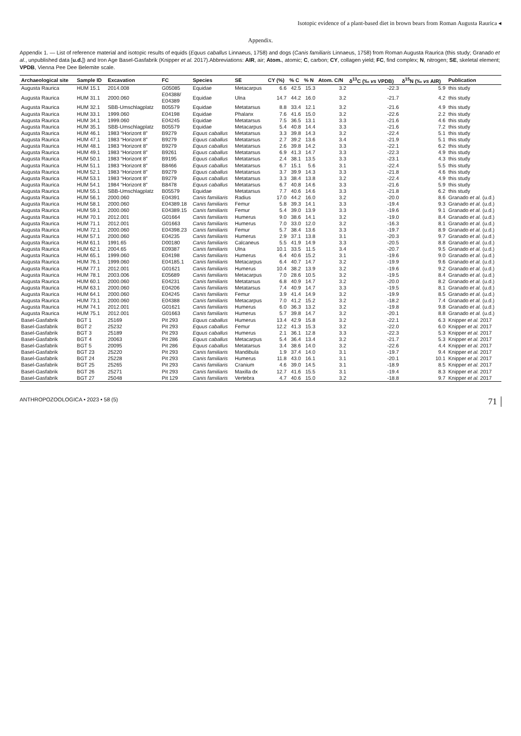Isotopic evidence of a plant-based diet in brown bears from Roman Augusta Raurica ◂
Appendix.
Appendix 1. — List of reference material and isotopic results of equids (Equus caballus Linnaeus, 1758) and dogs (Canis familiaris Linnaeus, 1758) from Roman Augusta Raurica (this study; Granado et al., unpublished data [u.d.]) and Iron Age Basel-Gasfabrik (Knipper et al. 2017).Abbreviations: AIR, air; Atom., atomic; C, carbon; CY, collagen yield; FC, find complex; N, nitrogen; SE, skeletal element; VPDB, Vienna Pee Dee Belemite scale.
| Archaeological site | Sample ID | Excavation | FC | Species | SE | CY (%) | % C | % N | Atom. C/N | δ<sup>13</sup>C (‰ vs VPDB) | δ<sup>15</sup>N (‰ vs AIR) | Publication |
| --- | --- | --- | --- | --- | --- | --- | --- | --- | --- | --- | --- | --- |
| Augusta Raurica | HUM 15.1 | 2014.008 | G05085 | Equidae | Metacarpus | 6.6 | 42.5 | 15.3 | 3.2 | -22.3 | 5.9 | this study |
| Augusta Raurica | HUM 31.1 | 2000.060 | E04388/ E04389 | Equidae | Ulna | 14.7 | 44.2 | 16.0 | 3.2 | -21.7 | 4.2 | this study |
| Augusta Raurica | HUM 32.1 | SBB-Umschlagplatz | B05579 | Equidae | Metatarsus | 8.8 | 33.4 | 12.1 | 3.2 | -21.6 | 4.9 | this study |
| Augusta Raurica | HUM 33.1 | 1999.060 | E04198 | Equidae | Phalanx | 7.6 | 41.6 | 15.0 | 3.2 | -22.6 | 2.2 | this study |
| Augusta Raurica | HUM 34.1 | 1999.060 | E04245 | Equidae | Metatarsus | 7.5 | 36.5 | 13.1 | 3.3 | -21.6 | 4.6 | this study |
| Augusta Raurica | HUM 35.1 | SBB-Umschlagplatz | B05579 | Equidae | Metacarpus | 5.4 | 40.8 | 14.4 | 3.3 | -21.6 | 7.2 | this study |
| Augusta Raurica | HUM 46.1 | 1983 “Horizont 8” | B9279 | Equus caballus | Metatarsus | 3.3 | 39.8 | 14.3 | 3.2 | -22.4 | 5.1 | this study |
| Augusta Raurica | HUM 47.1 | 1983 “Horizont 8” | B9279 | Equus caballus | Metatarsus | 2.7 | 39.2 | 13.6 | 3.4 | -21.9 | 5.1 | this study |
| Augusta Raurica | HUM 48.1 | 1983 “Horizont 8” | B9279 | Equus caballus | Metatarsus | 2.6 | 39.8 | 14.2 | 3.3 | -22.1 | 6.2 | this study |
| Augusta Raurica | HUM 49.1 | 1983 “Horizont 8” | B9261 | Equus caballus | Metatarsus | 6.9 | 41.3 | 14.7 | 3.3 | -22.3 | 4.9 | this study |
| Augusta Raurica | HUM 50.1 | 1983 “Horizont 8” | B9195 | Equus caballus | Metatarsus | 2.4 | 38.1 | 13.5 | 3.3 | -23.1 | 4.3 | this study |
| Augusta Raurica | HUM 51.1 | 1983 “Horizont 8” | B8466 | Equus caballus | Metatarsus | 6.7 | 15.1 | 5.6 | 3.1 | -22.4 | 5.5 | this study |
| Augusta Raurica | HUM 52.1 | 1983 “Horizont 8” | B9279 | Equus caballus | Metatarsus | 3.7 | 39.9 | 14.3 | 3.3 | -21.8 | 4.6 | this study |
| Augusta Raurica | HUM 53.1 | 1983 “Horizont 8” | B9279 | Equus caballus | Metatarsus | 3.3 | 38.4 | 13.8 | 3.2 | -22.4 | 4.9 | this study |
| Augusta Raurica | HUM 54.1 | 1984 “Horizont 8” | B8478 | Equus caballus | Metatarsus | 6.7 | 40.8 | 14.6 | 3.3 | -21.6 | 5.9 | this study |
| Augusta Raurica | HUM 55.1 | SBB-Umschlagplatz | B05579 | Equidae | Metatarsus | 7.7 | 40.6 | 14.6 | 3.3 | -21.8 | 6.2 | this study |
| Augusta Raurica | HUM 56.1 | 2000.060 | E04391 | Canis familiaris | Radius | 17.0 | 44.2 | 16.0 | 3.2 | -20.0 | 8.6 | Granado et al. (u.d.) |
| Augusta Raurica | HUM 58.1 | 2000.060 | E04389.18 | Canis familiaris | Femur | 5.8 | 39.3 | 14.1 | 3.3 | -19.4 | 9.3 | Granado et al. (u.d.) |
| Augusta Raurica | HUM 59.1 | 2000.060 | E04389.15 | Canis familiaris | Femur | 5.4 | 39.0 | 13.9 | 3.3 | -19.6 | 9.1 | Granado et al. (u.d.) |
| Augusta Raurica | HUM 70.1 | 2012.001 | G01664 | Canis familiaris | Humerus | 9.0 | 38.6 | 14.1 | 3.2 | -19.0 | 8.4 | Granado et al. (u.d.) |
| Augusta Raurica | HUM 71.1 | 2012.001 | G01663 | Canis familiaris | Humerus | 7.0 | 33.0 | 12.0 | 3.2 | -16.3 | 8.1 | Granado et al. (u.d.) |
| Augusta Raurica | HUM 72.1 | 2000.060 | E04398.23 | Canis familiaris | Femur | 5.7 | 38.4 | 13.6 | 3.3 | -19.7 | 8.9 | Granado et al. (u.d.) |
| Augusta Raurica | HUM 57.1 | 2000.060 | E04235 | Canis familiaris | Humerus | 2.9 | 37.1 | 13.8 | 3.1 | -20.3 | 9.7 | Granado et al. (u.d.) |
| Augusta Raurica | HUM 61.1 | 1991.65 | D00180 | Canis familiaris | Calcaneus | 5.5 | 41.9 | 14.9 | 3.3 | -20.5 | 8.8 | Granado et al. (u.d.) |
| Augusta Raurica | HUM 62.1 | 2004.65 | E09387 | Canis familiaris | Ulna | 10.1 | 33.5 | 11.5 | 3.4 | -20.7 | 9.5 | Granado et al. (u.d.) |
| Augusta Raurica | HUM 65.1 | 1999.060 | E04198 | Canis familiaris | Humerus | 6.4 | 40.6 | 15.2 | 3.1 | -19.6 | 9.0 | Granado et al. (u.d.) |
| Augusta Raurica | HUM 76.1 | 1999.060 | E04185.1 | Canis familiaris | Metacarpus | 6.4 | 40.7 | 14.7 | 3.2 | -19.9 | 9.6 | Granado et al. (u.d.) |
| Augusta Raurica | HUM 77.1 | 2012.001 | G01621 | Canis familiaris | Humerus | 10.4 | 38.2 | 13.9 | 3.2 | -19.6 | 9.2 | Granado et al. (u.d.) |
| Augusta Raurica | HUM 78.1 | 2003.006 | E05689 | Canis familiaris | Metacarpus | 7.0 | 28.6 | 10.5 | 3.2 | -19.5 | 8.4 | Granado et al. (u.d.) |
| Augusta Raurica | HUM 60.1 | 2000.060 | E04231 | Canis familiaris | Metatarsus | 6.8 | 40.9 | 14.7 | 3.2 | -20.0 | 8.2 | Granado et al. (u.d.) |
| Augusta Raurica | HUM 63.1 | 2000.060 | E04206 | Canis familiaris | Metatarsus | 7.4 | 40.9 | 14.7 | 3.3 | -19.5 | 8.1 | Granado et al. (u.d.) |
| Augusta Raurica | HUM 64.1 | 2000.060 | E04245 | Canis familiaris | Femur | 3.9 | 41.4 | 14.9 | 3.2 | -19.9 | 8.5 | Granado et al. (u.d.) |
| Augusta Raurica | HUM 73.1 | 2000.060 | E04388 | Canis familiaris | Metacarpus | 7.0 | 41.2 | 15.2 | 3.2 | -18.2 | 7.4 | Granado et al. (u.d.) |
| Augusta Raurica | HUM 74.1 | 2012.001 | G01621 | Canis familiaris | Humerus | 6.0 | 36.3 | 13.2 | 3.2 | -19.8 | 9.8 | Granado et al. (u.d.) |
| Augusta Raurica | HUM 75.1 | 2012.001 | G01663 | Canis familiaris | Humerus | 5.7 | 39.8 | 14.7 | 3.2 | -20.1 | 8.8 | Granado et al. (u.d.) |
| Basel-Gasfabrik | BGT 1 | 25169 | Pit 293 | Equus caballus | Humerus | 13.4 | 42.9 | 15.8 | 3.2 | -22.1 | 6.3 | Knipper et al. 2017 |
| Basel-Gasfabrik | BGT 2 | 25232 | Pit 293 | Equus caballus | Femur | 12.2 | 41.3 | 15.3 | 3.2 | -22.0 | 6.0 | Knipper et al. 2017 |
| Basel-Gasfabrik | BGT 3 | 25189 | Pit 293 | Equus caballus | Humerus | 2.1 | 36.1 | 12.8 | 3.3 | -22.3 | 5.3 | Knipper et al. 2017 |
| Basel-Gasfabrik | BGT 4 | 20063 | Pit 286 | Equus caballus | Metacarpus | 5.4 | 36.4 | 13.4 | 3.2 | -21.7 | 5.3 | Knipper et al. 2017 |
| Basel-Gasfabrik | BGT 5 | 20095 | Pit 286 | Equus caballus | Metatarsus | 3.4 | 38.6 | 14.0 | 3.2 | -22.6 | 4.4 | Knipper et al. 2017 |
| Basel-Gasfabrik | BGT 23 | 25220 | Pit 293 | Canis familiaris | Mandibula | 1.9 | 37.4 | 14.0 | 3.1 | -19.7 | 9.4 | Knipper et al. 2017 |
| Basel-Gasfabrik | BGT 24 | 25228 | Pit 293 | Canis familiaris | Humerus | 11.8 | 43.0 | 16.1 | 3.1 | -20.1 | 10.1 | Knipper et al. 2017 |
| Basel-Gasfabrik | BGT 25 | 25265 | Pit 293 | Canis familiaris | Cranium | 4.6 | 39.0 | 14.5 | 3.1 | -18.9 | 8.5 | Knipper et al. 2017 |
| Basel-Gasfabrik | BGT 26 | 25271 | Pit 293 | Canis familiaris | Maxilla dx | 12.7 | 41.6 | 15.5 | 3.1 | -19.4 | 8.3 | Knipper et al. 2017 |
| Basel-Gasfabrik | BGT 27 | 25048 | Pit 129 | Canis familiaris | Vertebra | 4.7 | 40.6 | 15.0 | 3.2 | -18.8 | 9.7 | Knipper et al. 2017 |
ANTHROPOZOOLOGICA • 2023 • 58 (5) 71